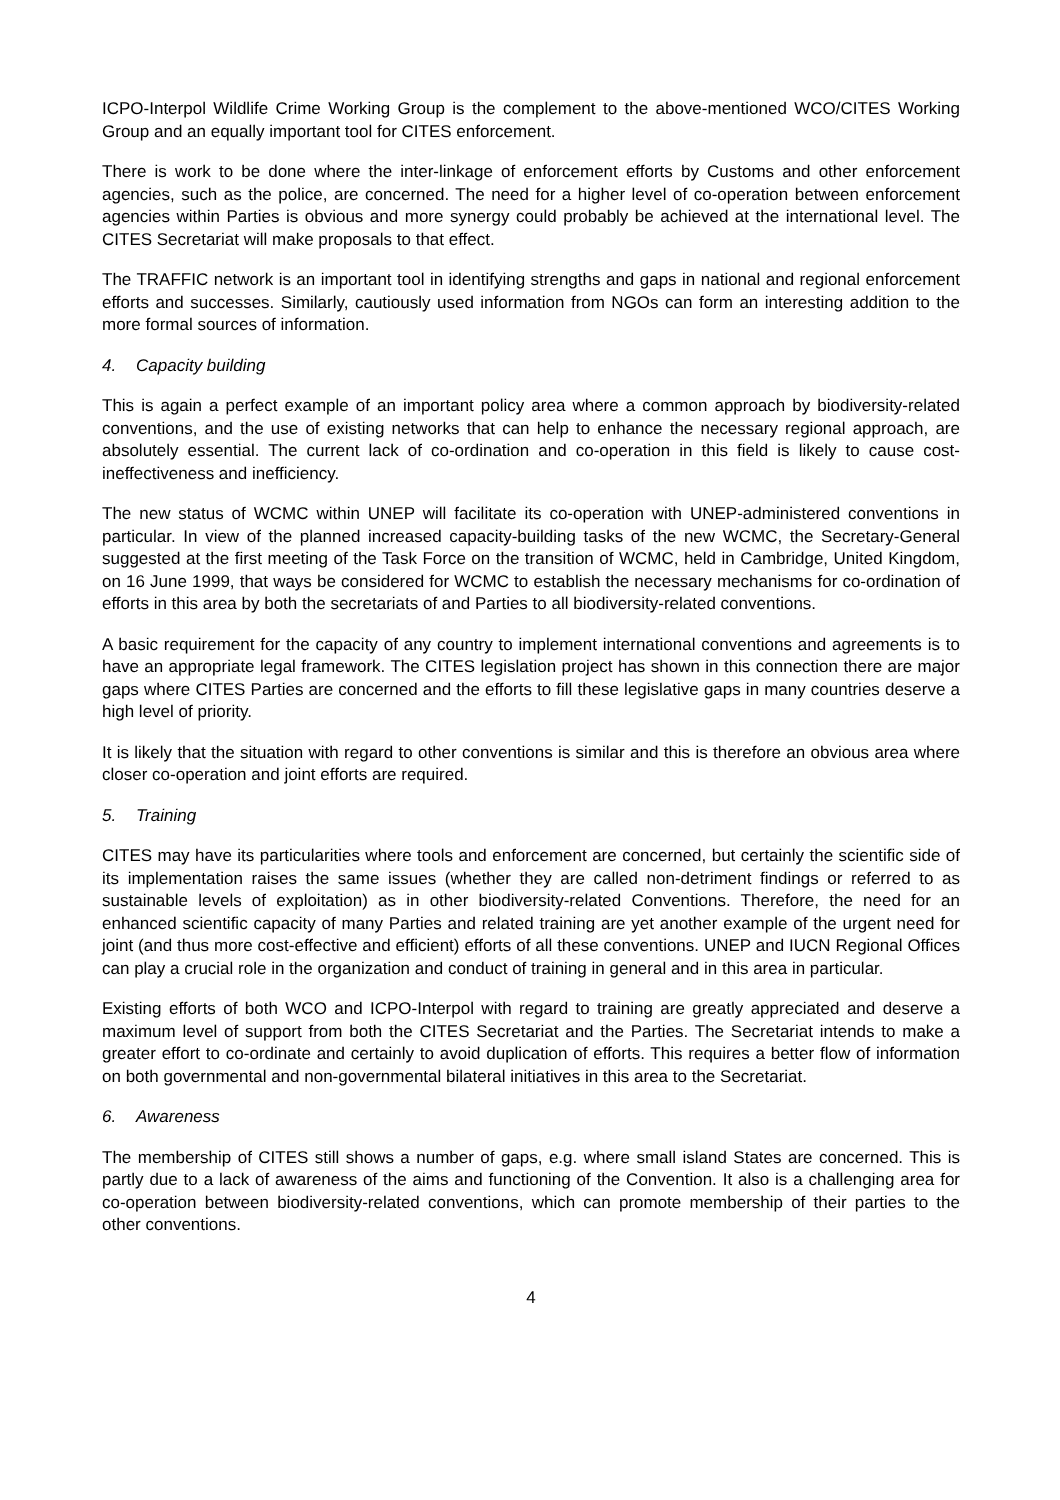ICPO-Interpol Wildlife Crime Working Group is the complement to the above-mentioned WCO/CITES Working Group and an equally important tool for CITES enforcement.
There is work to be done where the inter-linkage of enforcement efforts by Customs and other enforcement agencies, such as the police, are concerned. The need for a higher level of co-operation between enforcement agencies within Parties is obvious and more synergy could probably be achieved at the international level. The CITES Secretariat will make proposals to that effect.
The TRAFFIC network is an important tool in identifying strengths and gaps in national and regional enforcement efforts and successes. Similarly, cautiously used information from NGOs can form an interesting addition to the more formal sources of information.
4. Capacity building
This is again a perfect example of an important policy area where a common approach by biodiversity-related conventions, and the use of existing networks that can help to enhance the necessary regional approach, are absolutely essential. The current lack of co-ordination and co-operation in this field is likely to cause cost-ineffectiveness and inefficiency.
The new status of WCMC within UNEP will facilitate its co-operation with UNEP-administered conventions in particular. In view of the planned increased capacity-building tasks of the new WCMC, the Secretary-General suggested at the first meeting of the Task Force on the transition of WCMC, held in Cambridge, United Kingdom, on 16 June 1999, that ways be considered for WCMC to establish the necessary mechanisms for co-ordination of efforts in this area by both the secretariats of and Parties to all biodiversity-related conventions.
A basic requirement for the capacity of any country to implement international conventions and agreements is to have an appropriate legal framework. The CITES legislation project has shown in this connection there are major gaps where CITES Parties are concerned and the efforts to fill these legislative gaps in many countries deserve a high level of priority.
It is likely that the situation with regard to other conventions is similar and this is therefore an obvious area where closer co-operation and joint efforts are required.
5. Training
CITES may have its particularities where tools and enforcement are concerned, but certainly the scientific side of its implementation raises the same issues (whether they are called non-detriment findings or referred to as sustainable levels of exploitation) as in other biodiversity-related Conventions. Therefore, the need for an enhanced scientific capacity of many Parties and related training are yet another example of the urgent need for joint (and thus more cost-effective and efficient) efforts of all these conventions. UNEP and IUCN Regional Offices can play a crucial role in the organization and conduct of training in general and in this area in particular.
Existing efforts of both WCO and ICPO-Interpol with regard to training are greatly appreciated and deserve a maximum level of support from both the CITES Secretariat and the Parties. The Secretariat intends to make a greater effort to co-ordinate and certainly to avoid duplication of efforts. This requires a better flow of information on both governmental and non-governmental bilateral initiatives in this area to the Secretariat.
6. Awareness
The membership of CITES still shows a number of gaps, e.g. where small island States are concerned. This is partly due to a lack of awareness of the aims and functioning of the Convention. It also is a challenging area for co-operation between biodiversity-related conventions, which can promote membership of their parties to the other conventions.
4